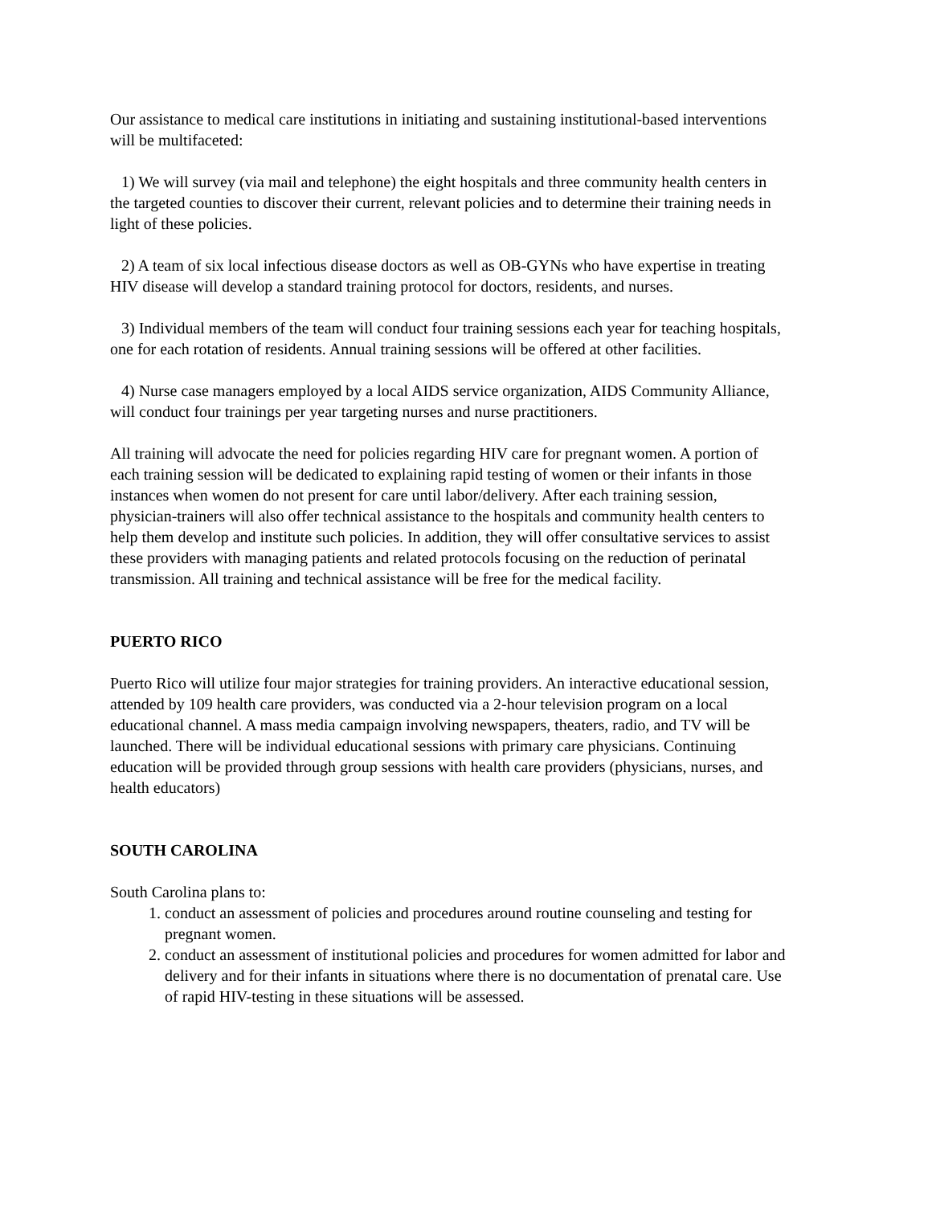Our assistance to medical care institutions in initiating and sustaining institutional-based interventions will be multifaceted:
1) We will survey (via mail and telephone) the eight hospitals and three community health centers in the targeted counties to discover their current, relevant policies and to determine their training needs in light of these policies.
2) A team of six local infectious disease doctors as well as OB-GYNs who have expertise in treating HIV disease will develop a standard training protocol for doctors, residents, and nurses.
3) Individual members of the team will conduct four training sessions each year for teaching hospitals, one for each rotation of residents. Annual training sessions will be offered at other facilities.
4) Nurse case managers employed by a local AIDS service organization, AIDS Community Alliance, will conduct four trainings per year targeting nurses and nurse practitioners.
All training will advocate the need for policies regarding HIV care for pregnant women. A portion of each training session will be dedicated to explaining rapid testing of women or their infants in those instances when women do not present for care until labor/delivery. After each training session, physician-trainers will also offer technical assistance to the hospitals and community health centers to help them develop and institute such policies. In addition, they will offer consultative services to assist these providers with managing patients and related protocols focusing on the reduction of perinatal transmission. All training and technical assistance will be free for the medical facility.
PUERTO RICO
Puerto Rico will utilize four major strategies for training providers. An interactive educational session, attended by 109 health care providers, was conducted via a 2-hour television program on a local educational channel. A mass media campaign involving newspapers, theaters, radio, and TV will be launched. There will be individual educational sessions with primary care physicians. Continuing education will be provided through group sessions with health care providers (physicians, nurses, and health educators)
SOUTH CAROLINA
South Carolina plans to:
1. conduct an assessment of policies and procedures around routine counseling and testing for pregnant women.
2. conduct an assessment of institutional policies and procedures for women admitted for labor and delivery and for their infants in situations where there is no documentation of prenatal care. Use of rapid HIV-testing in these situations will be assessed.